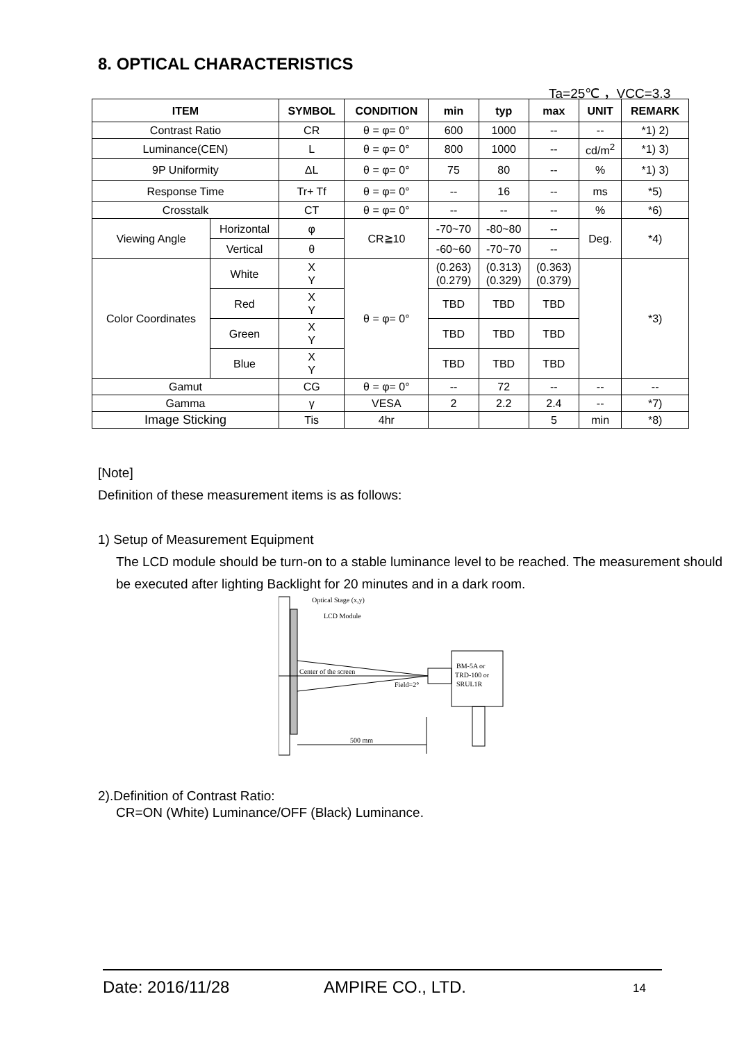8. OPTICAL CHARACTERISTICS
Ta=25℃ ，VCC=3.3
| ITEM | | | SYMBOL | CONDITION | min | typ | max | UNIT | REMARK |
| --- | --- | --- | --- | --- | --- | --- | --- | --- | --- |
| Contrast Ratio | | | CR | θ = φ= 0° | 600 | 1000 | -- | -- | *1) 2) |
| Luminance(CEN) | | | L | θ = φ= 0° | 800 | 1000 | -- | cd/m<sup>2</sup> | *1) 3) |
| 9P Uniformity | | | ΔL | θ = φ= 0° | 75 | 80 | -- | % | *1) 3) |
| Response Time | | | Tr+ Tf | θ = φ= 0° | -- | 16 | -- | ms | *5) |
| Crosstalk | | | CT | θ = φ= 0° | -- | -- | -- | % | *6) |
| Viewing Angle | Horizontal | | φ | CR≧10 | -70~70 | -80~80 | -- | Deg. | *4) |
| | Vertical | | θ | | -60~60 | -70~70 | -- | | |
| Color Coordinates | | White | X Y | θ = φ= 0° | (0.263) (0.279) | (0.313) (0.329) | (0.363) (0.379) | | *3) |
| | | Red | X Y | | TBD | TBD | TBD | | |
| | | Green | X Y | | TBD | TBD | TBD | | |
| | | Blue | X Y | | TBD | TBD | TBD | | |
| Gamut | | | CG | θ = φ= 0° | -- | 72 | -- | -- | -- |
| Gamma | | | γ | VESA | 2 | 2.2 | 2.4 | -- | *7) |
| Image Sticking | | | Tis | 4hr | | | 5 | min | *8) |
[Note]
Definition of these measurement items is as follows:
1) Setup of Measurement Equipment
The LCD module should be turn-on to a stable luminance level to be reached. The measurement should be executed after lighting Backlight for 20 minutes and in a dark room.
Optical Stage (x,y)
LCD Module
Center of the screen
Field=2°
BM-5A or
TRD-100 or
SRUL1R
500 mm
2).Definition of Contrast Ratio:
CR=ON (White) Luminance/OFF (Black) Luminance.
Date: 2016/11/28 AMPIRE CO., LTD. 14